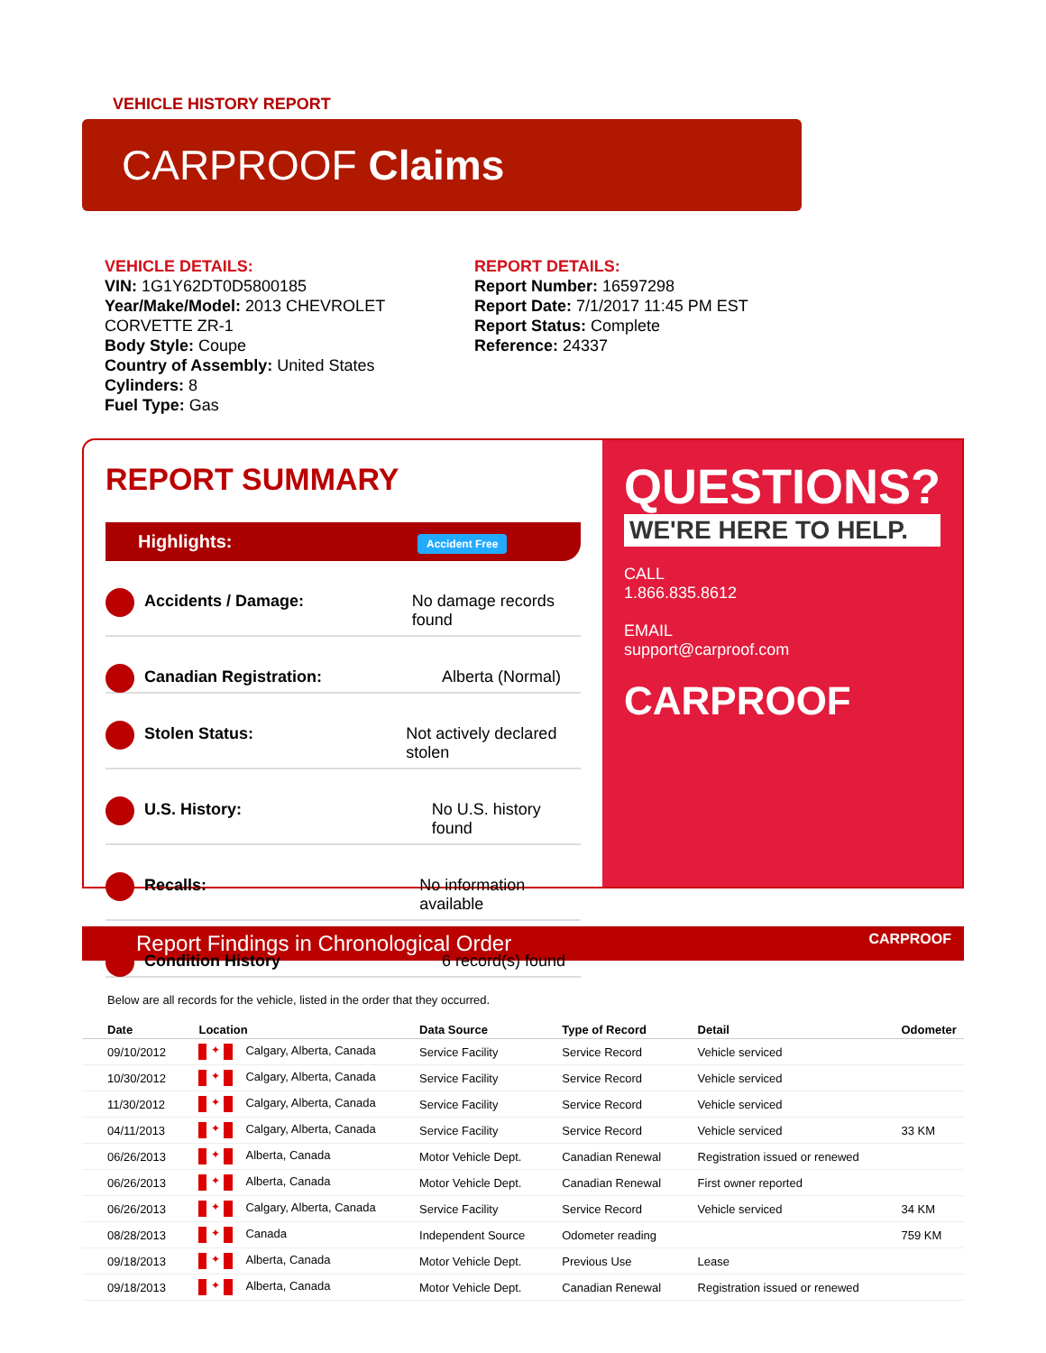VEHICLE HISTORY REPORT
CARPROOF Claims
VEHICLE DETAILS:
VIN: 1G1Y62DT0D5800185
Year/Make/Model: 2013 CHEVROLET CORVETTE ZR-1
Body Style: Coupe
Country of Assembly: United States
Cylinders: 8
Fuel Type: Gas
REPORT DETAILS:
Report Number: 16597298
Report Date: 7/1/2017 11:45 PM EST
Report Status: Complete
Reference: 24337
REPORT SUMMARY
Highlights: Accident Free
Accidents / Damage: No damage records found
Canadian Registration: Alberta (Normal)
Stolen Status: Not actively declared stolen
U.S. History: No U.S. history found
Recalls: No information available
Condition History 6 record(s) found
QUESTIONS?
WE'RE HERE TO HELP.
CALL
1.866.835.8612
EMAIL
support@carproof.com
CARPROOF
Report Findings in Chronological Order CARPROOF
Below are all records for the vehicle, listed in the order that they occurred.
| Date | Location | Data Source | Type of Record | Detail | Odometer |
| --- | --- | --- | --- | --- | --- |
| 09/10/2012 | ✦ Calgary, Alberta, Canada | Service Facility | Service Record | Vehicle serviced | |
| 10/30/2012 | ✦ Calgary, Alberta, Canada | Service Facility | Service Record | Vehicle serviced | |
| 11/30/2012 | ✦ Calgary, Alberta, Canada | Service Facility | Service Record | Vehicle serviced | |
| 04/11/2013 | ✦ Calgary, Alberta, Canada | Service Facility | Service Record | Vehicle serviced | 33 KM |
| 06/26/2013 | ✦ Alberta, Canada | Motor Vehicle Dept. | Canadian Renewal | Registration issued or renewed | |
| 06/26/2013 | ✦ Alberta, Canada | Motor Vehicle Dept. | Canadian Renewal | First owner reported | |
| 06/26/2013 | ✦ Calgary, Alberta, Canada | Service Facility | Service Record | Vehicle serviced | 34 KM |
| 08/28/2013 | ✦ Canada | Independent Source | Odometer reading | | 759 KM |
| 09/18/2013 | ✦ Alberta, Canada | Motor Vehicle Dept. | Previous Use | Lease | |
| 09/18/2013 | ✦ Alberta, Canada | Motor Vehicle Dept. | Canadian Renewal | Registration issued or renewed | |